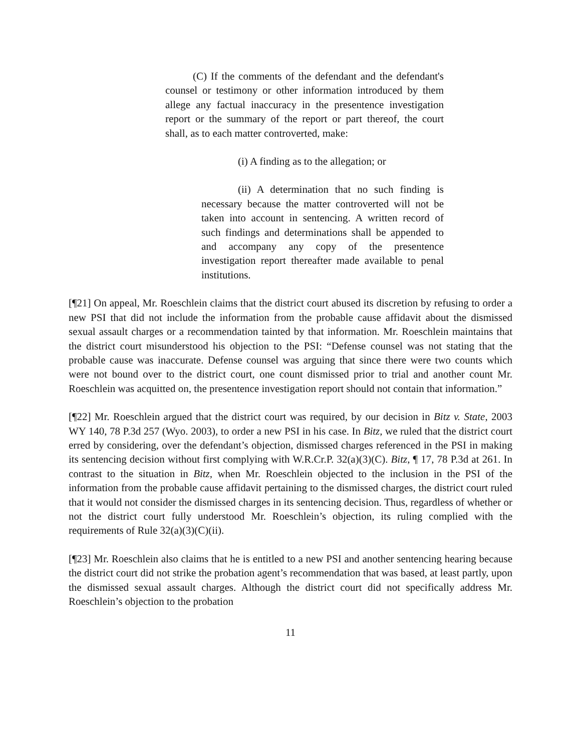(C) If the comments of the defendant and the defendant's counsel or testimony or other information introduced by them allege any factual inaccuracy in the presentence investigation report or the summary of the report or part thereof, the court shall, as to each matter controverted, make:
(i) A finding as to the allegation; or
(ii) A determination that no such finding is necessary because the matter controverted will not be taken into account in sentencing. A written record of such findings and determinations shall be appended to and accompany any copy of the presentence investigation report thereafter made available to penal institutions.
[¶21] On appeal, Mr. Roeschlein claims that the district court abused its discretion by refusing to order a new PSI that did not include the information from the probable cause affidavit about the dismissed sexual assault charges or a recommendation tainted by that information. Mr. Roeschlein maintains that the district court misunderstood his objection to the PSI: “Defense counsel was not stating that the probable cause was inaccurate. Defense counsel was arguing that since there were two counts which were not bound over to the district court, one count dismissed prior to trial and another count Mr. Roeschlein was acquitted on, the presentence investigation report should not contain that information.”
[¶22] Mr. Roeschlein argued that the district court was required, by our decision in Bitz v. State, 2003 WY 140, 78 P.3d 257 (Wyo. 2003), to order a new PSI in his case. In Bitz, we ruled that the district court erred by considering, over the defendant’s objection, dismissed charges referenced in the PSI in making its sentencing decision without first complying with W.R.Cr.P. 32(a)(3)(C). Bitz, ¶ 17, 78 P.3d at 261. In contrast to the situation in Bitz, when Mr. Roeschlein objected to the inclusion in the PSI of the information from the probable cause affidavit pertaining to the dismissed charges, the district court ruled that it would not consider the dismissed charges in its sentencing decision. Thus, regardless of whether or not the district court fully understood Mr. Roeschlein’s objection, its ruling complied with the requirements of Rule 32(a)(3)(C)(ii).
[¶23] Mr. Roeschlein also claims that he is entitled to a new PSI and another sentencing hearing because the district court did not strike the probation agent’s recommendation that was based, at least partly, upon the dismissed sexual assault charges. Although the district court did not specifically address Mr. Roeschlein’s objection to the probation
11